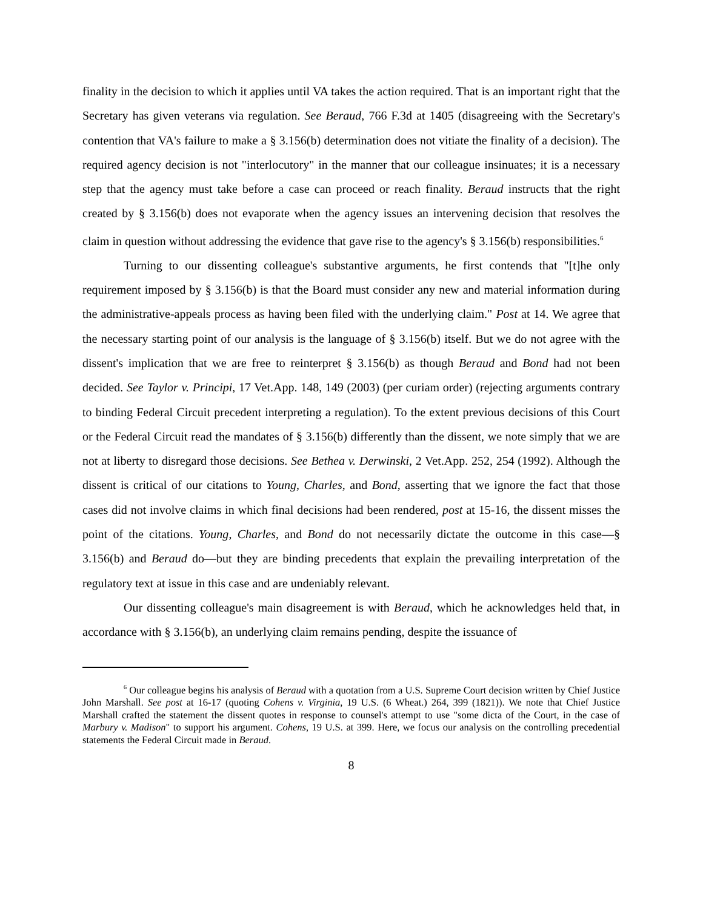finality in the decision to which it applies until VA takes the action required. That is an important right that the Secretary has given veterans via regulation. See Beraud, 766 F.3d at 1405 (disagreeing with the Secretary's contention that VA's failure to make a § 3.156(b) determination does not vitiate the finality of a decision). The required agency decision is not "interlocutory" in the manner that our colleague insinuates; it is a necessary step that the agency must take before a case can proceed or reach finality. Beraud instructs that the right created by § 3.156(b) does not evaporate when the agency issues an intervening decision that resolves the claim in question without addressing the evidence that gave rise to the agency's § 3.156(b) responsibilities.<sup>6</sup>
Turning to our dissenting colleague's substantive arguments, he first contends that "[t]he only requirement imposed by § 3.156(b) is that the Board must consider any new and material information during the administrative-appeals process as having been filed with the underlying claim." Post at 14. We agree that the necessary starting point of our analysis is the language of § 3.156(b) itself. But we do not agree with the dissent's implication that we are free to reinterpret § 3.156(b) as though Beraud and Bond had not been decided. See Taylor v. Principi, 17 Vet.App. 148, 149 (2003) (per curiam order) (rejecting arguments contrary to binding Federal Circuit precedent interpreting a regulation). To the extent previous decisions of this Court or the Federal Circuit read the mandates of § 3.156(b) differently than the dissent, we note simply that we are not at liberty to disregard those decisions. See Bethea v. Derwinski, 2 Vet.App. 252, 254 (1992). Although the dissent is critical of our citations to Young, Charles, and Bond, asserting that we ignore the fact that those cases did not involve claims in which final decisions had been rendered, post at 15-16, the dissent misses the point of the citations. Young, Charles, and Bond do not necessarily dictate the outcome in this case—§ 3.156(b) and Beraud do—but they are binding precedents that explain the prevailing interpretation of the regulatory text at issue in this case and are undeniably relevant.
Our dissenting colleague's main disagreement is with Beraud, which he acknowledges held that, in accordance with § 3.156(b), an underlying claim remains pending, despite the issuance of
<sup>6</sup> Our colleague begins his analysis of Beraud with a quotation from a U.S. Supreme Court decision written by Chief Justice John Marshall. See post at 16-17 (quoting Cohens v. Virginia, 19 U.S. (6 Wheat.) 264, 399 (1821)). We note that Chief Justice Marshall crafted the statement the dissent quotes in response to counsel's attempt to use "some dicta of the Court, in the case of Marbury v. Madison" to support his argument. Cohens, 19 U.S. at 399. Here, we focus our analysis on the controlling precedential statements the Federal Circuit made in Beraud.
8